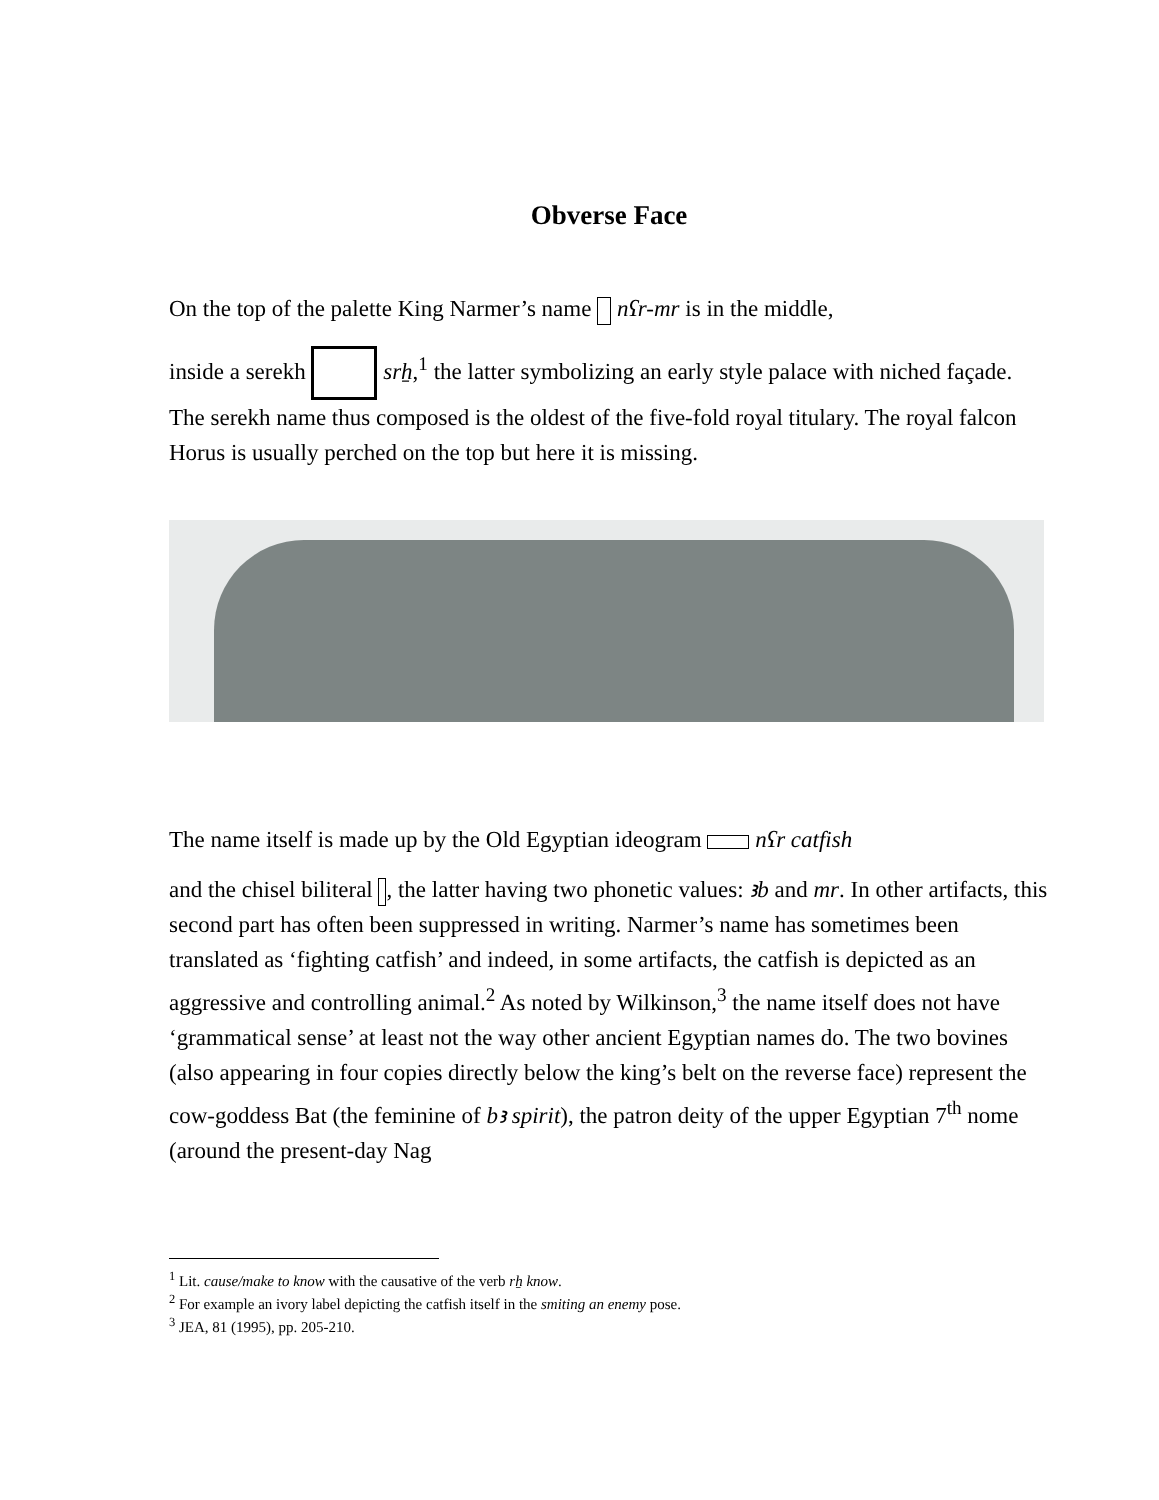Obverse Face
On the top of the palette King Narmer’s name nʕr-mr is in the middle,
inside a serekh srẖ,<sup>1</sup> the latter symbolizing an early style palace with niched façade. The serekh name thus composed is the oldest of the five-fold royal titulary. The royal falcon Horus is usually perched on the top but here it is missing.
The name itself is made up by the Old Egyptian ideogram nʕr catfish
and the chisel biliteral , the latter having two phonetic values: ꜣb and mr. In other artifacts, this second part has often been suppressed in writing. Narmer’s name has sometimes been translated as ‘fighting catfish’ and indeed, in some artifacts, the catfish is depicted as an aggressive and controlling animal.<sup>2</sup> As noted by Wilkinson,<sup>3</sup> the name itself does not have ‘grammatical sense’ at least not the way other ancient Egyptian names do. The two bovines (also appearing in four copies directly below the king’s belt on the reverse face) represent the cow-goddess Bat (the feminine of bꜣ spirit), the patron deity of the upper Egyptian 7<sup>th</sup> nome (around the present-day Nag
<sup>1</sup> Lit. cause/make to know with the causative of the verb rẖ know.
<sup>2</sup> For example an ivory label depicting the catfish itself in the smiting an enemy pose.
<sup>3</sup> JEA, 81 (1995), pp. 205-210.